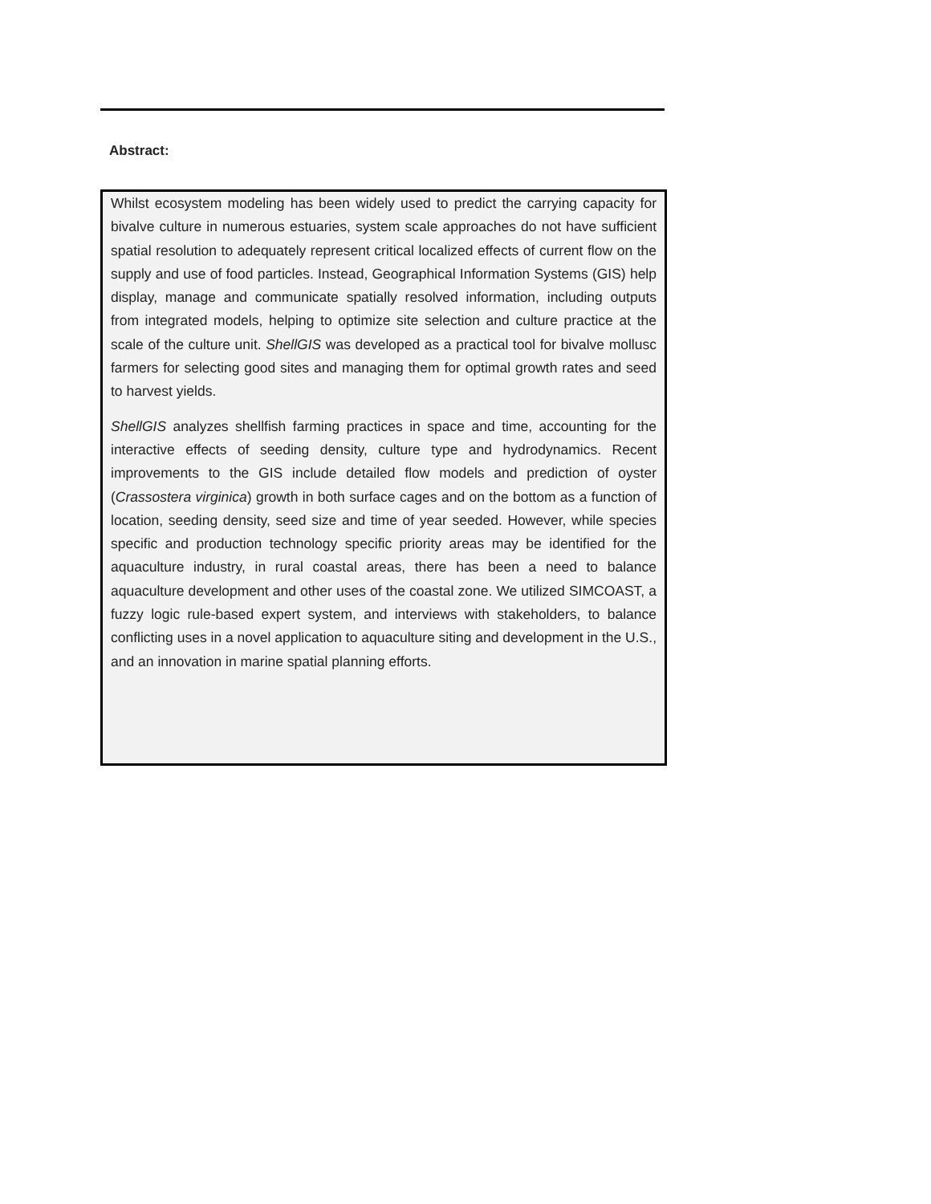Abstract:
Whilst ecosystem modeling has been widely used to predict the carrying capacity for bivalve culture in numerous estuaries, system scale approaches do not have sufficient spatial resolution to adequately represent critical localized effects of current flow on the supply and use of food particles. Instead, Geographical Information Systems (GIS) help display, manage and communicate spatially resolved information, including outputs from integrated models, helping to optimize site selection and culture practice at the scale of the culture unit. ShellGIS was developed as a practical tool for bivalve mollusc farmers for selecting good sites and managing them for optimal growth rates and seed to harvest yields.
ShellGIS analyzes shellfish farming practices in space and time, accounting for the interactive effects of seeding density, culture type and hydrodynamics. Recent improvements to the GIS include detailed flow models and prediction of oyster (Crassostera virginica) growth in both surface cages and on the bottom as a function of location, seeding density, seed size and time of year seeded. However, while species specific and production technology specific priority areas may be identified for the aquaculture industry, in rural coastal areas, there has been a need to balance aquaculture development and other uses of the coastal zone. We utilized SIMCOAST, a fuzzy logic rule-based expert system, and interviews with stakeholders, to balance conflicting uses in a novel application to aquaculture siting and development in the U.S., and an innovation in marine spatial planning efforts.